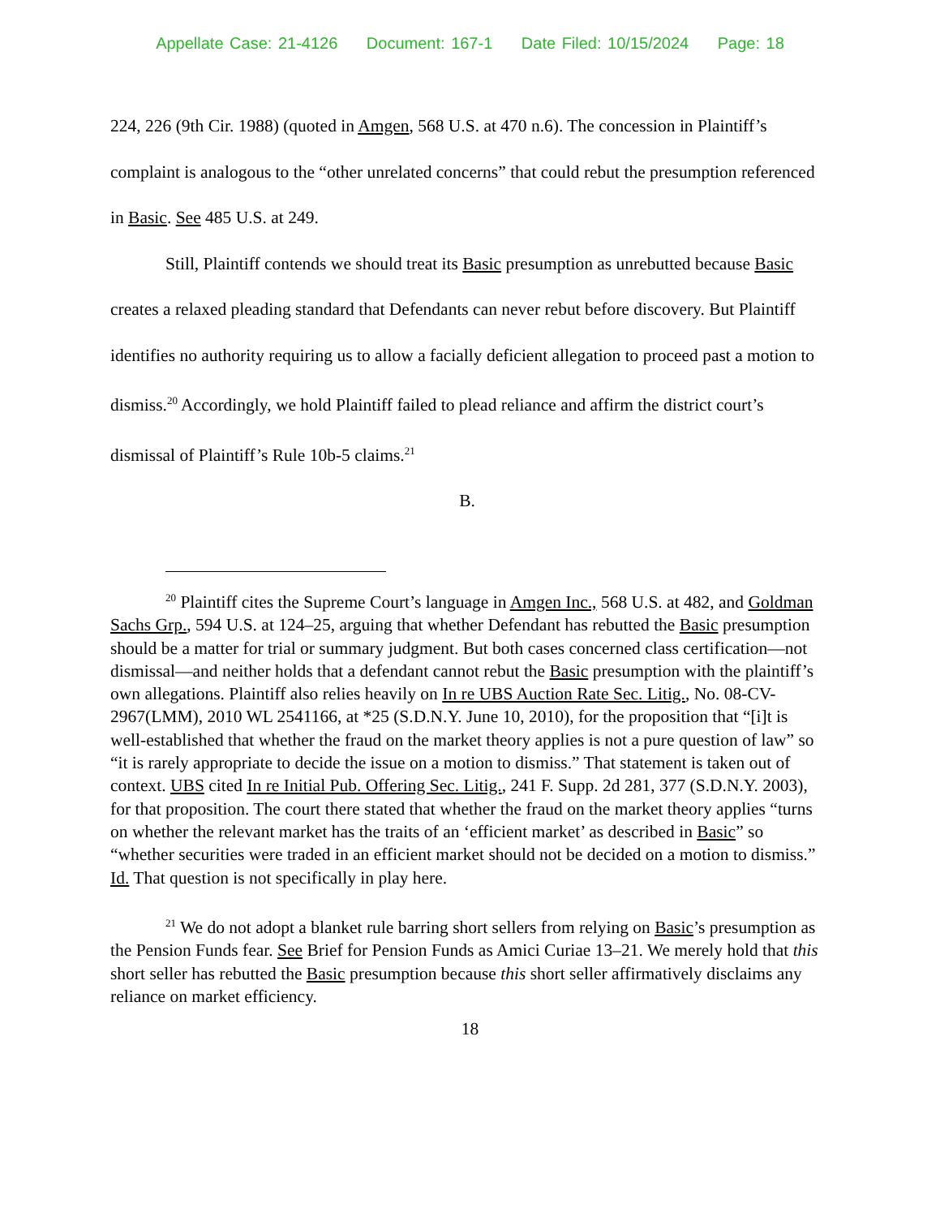Appellate Case: 21-4126 Document: 167-1 Date Filed: 10/15/2024 Page: 18
224, 226 (9th Cir. 1988) (quoted in Amgen, 568 U.S. at 470 n.6). The concession in Plaintiff’s complaint is analogous to the “other unrelated concerns” that could rebut the presumption referenced in Basic. See 485 U.S. at 249.
Still, Plaintiff contends we should treat its Basic presumption as unrebutted because Basic creates a relaxed pleading standard that Defendants can never rebut before discovery. But Plaintiff identifies no authority requiring us to allow a facially deficient allegation to proceed past a motion to dismiss.<sup>20</sup> Accordingly, we hold Plaintiff failed to plead reliance and affirm the district court’s dismissal of Plaintiff’s Rule 10b-5 claims.<sup>21</sup>
B.
<sup>20</sup> Plaintiff cites the Supreme Court’s language in Amgen Inc., 568 U.S. at 482, and Goldman Sachs Grp., 594 U.S. at 124–25, arguing that whether Defendant has rebutted the Basic presumption should be a matter for trial or summary judgment. But both cases concerned class certification—not dismissal—and neither holds that a defendant cannot rebut the Basic presumption with the plaintiff’s own allegations. Plaintiff also relies heavily on In re UBS Auction Rate Sec. Litig., No. 08-CV-2967(LMM), 2010 WL 2541166, at *25 (S.D.N.Y. June 10, 2010), for the proposition that “[i]t is well-established that whether the fraud on the market theory applies is not a pure question of law” so “it is rarely appropriate to decide the issue on a motion to dismiss.” That statement is taken out of context. UBS cited In re Initial Pub. Offering Sec. Litig., 241 F. Supp. 2d 281, 377 (S.D.N.Y. 2003), for that proposition. The court there stated that whether the fraud on the market theory applies “turns on whether the relevant market has the traits of an ‘efficient market’ as described in Basic” so “whether securities were traded in an efficient market should not be decided on a motion to dismiss.” Id. That question is not specifically in play here.
<sup>21</sup> We do not adopt a blanket rule barring short sellers from relying on Basic’s presumption as the Pension Funds fear. See Brief for Pension Funds as Amici Curiae 13–21. We merely hold that this short seller has rebutted the Basic presumption because this short seller affirmatively disclaims any reliance on market efficiency.
18